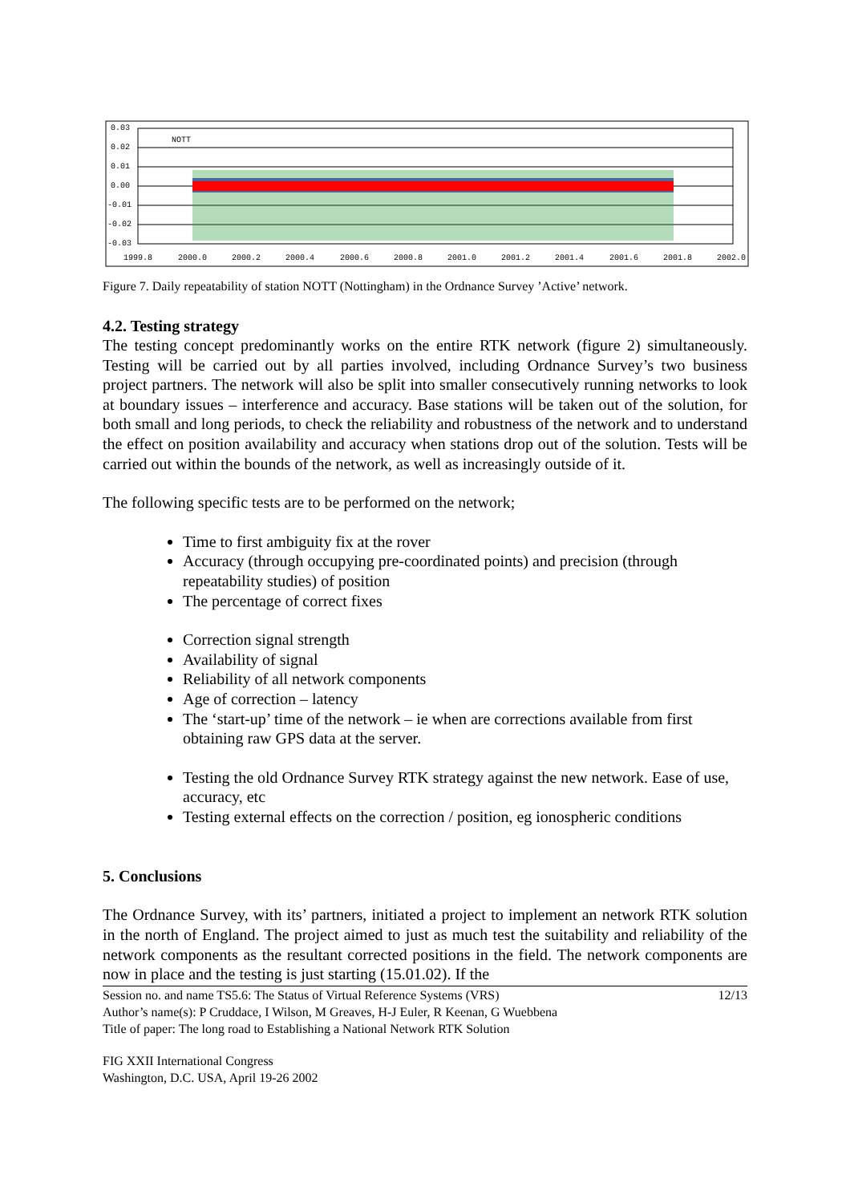0.03
0.02
0.01
0.00
-0.01
-0.02
-0.03
1999.8
2000.0
2000.2
2000.4
2000.6
2000.8
2001.0
2001.2
2001.4
2001.6
2001.8
2002.0
NOTT
Figure 7. Daily repeatability of station NOTT (Nottingham) in the Ordnance Survey ’Active’ network.
4.2. Testing strategy
The testing concept predominantly works on the entire RTK network (figure 2) simultaneously. Testing will be carried out by all parties involved, including Ordnance Survey’s two business project partners. The network will also be split into smaller consecutively running networks to look at boundary issues – interference and accuracy. Base stations will be taken out of the solution, for both small and long periods, to check the reliability and robustness of the network and to understand the effect on position availability and accuracy when stations drop out of the solution. Tests will be carried out within the bounds of the network, as well as increasingly outside of it.
The following specific tests are to be performed on the network;
Time to first ambiguity fix at the rover
Accuracy (through occupying pre-coordinated points) and precision (through repeatability studies) of position
The percentage of correct fixes
Correction signal strength
Availability of signal
Reliability of all network components
Age of correction – latency
The ‘start-up’ time of the network – ie when are corrections available from first obtaining raw GPS data at the server.
Testing the old Ordnance Survey RTK strategy against the new network. Ease of use, accuracy, etc
Testing external effects on the correction / position, eg ionospheric conditions
5. Conclusions
The Ordnance Survey, with its’ partners, initiated a project to implement an network RTK solution in the north of England. The project aimed to just as much test the suitability and reliability of the network components as the resultant corrected positions in the field. The network components are now in place and the testing is just starting (15.01.02). If the
Session no. and name TS5.6: The Status of Virtual Reference Systems (VRS) 12/13
Author’s name(s): P Cruddace, I Wilson, M Greaves, H-J Euler, R Keenan, G Wuebbena
Title of paper: The long road to Establishing a National Network RTK Solution
FIG XXII International Congress
Washington, D.C. USA, April 19-26 2002